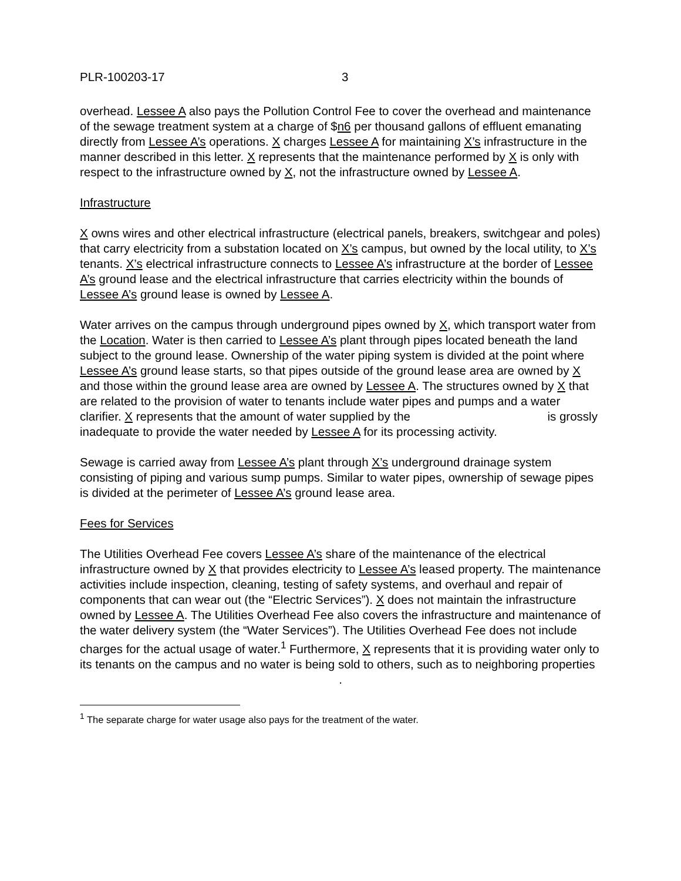PLR-100203-17 3
overhead. Lessee A also pays the Pollution Control Fee to cover the overhead and maintenance of the sewage treatment system at a charge of $n6 per thousand gallons of effluent emanating directly from Lessee A’s operations. X charges Lessee A for maintaining X’s infrastructure in the manner described in this letter. X represents that the maintenance performed by X is only with respect to the infrastructure owned by X, not the infrastructure owned by Lessee A.
Infrastructure
X owns wires and other electrical infrastructure (electrical panels, breakers, switchgear and poles) that carry electricity from a substation located on X’s campus, but owned by the local utility, to X’s tenants. X’s electrical infrastructure connects to Lessee A’s infrastructure at the border of Lessee A’s ground lease and the electrical infrastructure that carries electricity within the bounds of Lessee A’s ground lease is owned by Lessee A.
Water arrives on the campus through underground pipes owned by X, which transport water from the Location. Water is then carried to Lessee A’s plant through pipes located beneath the land subject to the ground lease. Ownership of the water piping system is divided at the point where Lessee A’s ground lease starts, so that pipes outside of the ground lease area are owned by X and those within the ground lease area are owned by Lessee A. The structures owned by X that are related to the provision of water to tenants include water pipes and pumps and a water clarifier. X represents that the amount of water supplied by the is grossly inadequate to provide the water needed by Lessee A for its processing activity.
Sewage is carried away from Lessee A’s plant through X’s underground drainage system consisting of piping and various sump pumps. Similar to water pipes, ownership of sewage pipes is divided at the perimeter of Lessee A’s ground lease area.
Fees for Services
The Utilities Overhead Fee covers Lessee A’s share of the maintenance of the electrical infrastructure owned by X that provides electricity to Lessee A’s leased property. The maintenance activities include inspection, cleaning, testing of safety systems, and overhaul and repair of components that can wear out (the “Electric Services”). X does not maintain the infrastructure owned by Lessee A. The Utilities Overhead Fee also covers the infrastructure and maintenance of the water delivery system (the “Water Services”). The Utilities Overhead Fee does not include charges for the actual usage of water.<sup>1</sup> Furthermore, X represents that it is providing water only to its tenants on the campus and no water is being sold to others, such as to neighboring properties
.
<sup>1</sup> The separate charge for water usage also pays for the treatment of the water.